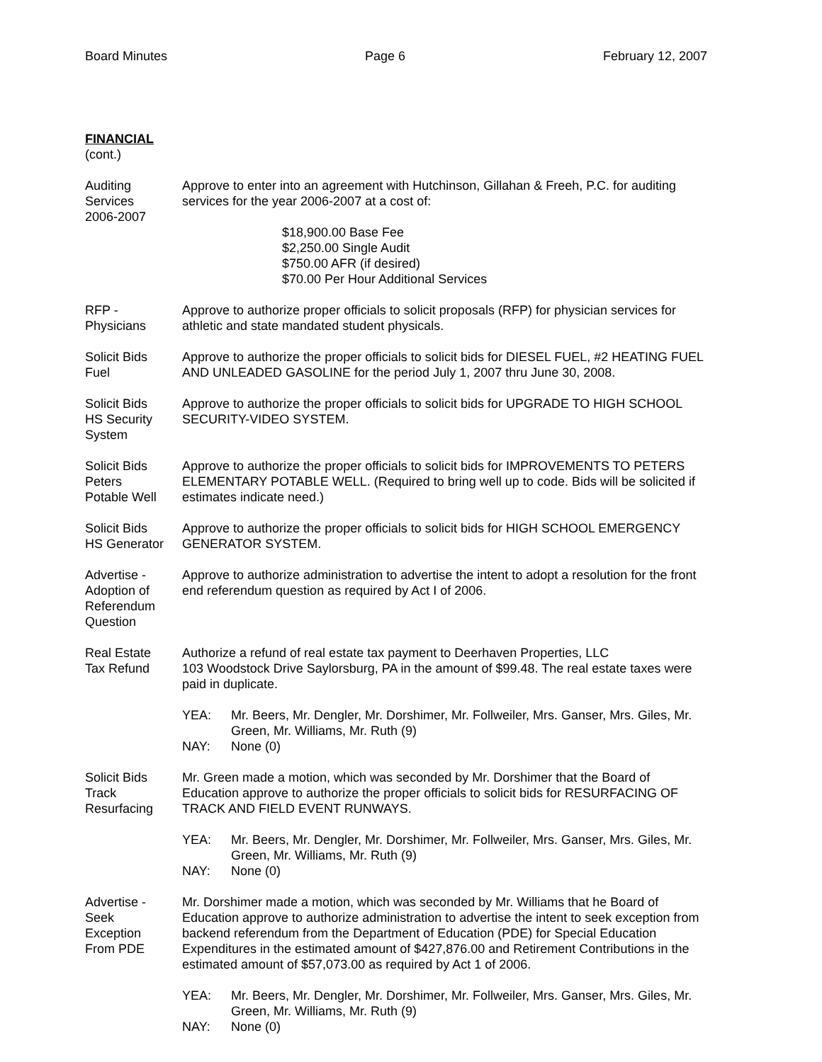Board Minutes Page 6 February 12, 2007
FINANCIAL
(cont.)
Auditing
Services
2006-2007
Approve to enter into an agreement with Hutchinson, Gillahan & Freeh, P.C. for auditing services for the year 2006-2007 at a cost of:
$18,900.00 Base Fee
$2,250.00 Single Audit
$750.00 AFR (if desired)
$70.00 Per Hour Additional Services
RFP -
Physicians
Approve to authorize proper officials to solicit proposals (RFP) for physician services for athletic and state mandated student physicals.
Solicit Bids
Fuel
Approve to authorize the proper officials to solicit bids for DIESEL FUEL, #2 HEATING FUEL AND UNLEADED GASOLINE for the period July 1, 2007 thru June 30, 2008.
Solicit Bids
HS Security
System
Approve to authorize the proper officials to solicit bids for UPGRADE TO HIGH SCHOOL SECURITY-VIDEO SYSTEM.
Solicit Bids
Peters
Potable Well
Approve to authorize the proper officials to solicit bids for IMPROVEMENTS TO PETERS ELEMENTARY POTABLE WELL. (Required to bring well up to code. Bids will be solicited if estimates indicate need.)
Solicit Bids
HS Generator
Approve to authorize the proper officials to solicit bids for HIGH SCHOOL EMERGENCY GENERATOR SYSTEM.
Advertise -
Adoption of
Referendum
Question
Approve to authorize administration to advertise the intent to adopt a resolution for the front end referendum question as required by Act I of 2006.
Real Estate
Tax Refund
Authorize a refund of real estate tax payment to Deerhaven Properties, LLC
103 Woodstock Drive Saylorsburg, PA in the amount of $99.48. The real estate taxes were paid in duplicate.
YEA: Mr. Beers, Mr. Dengler, Mr. Dorshimer, Mr. Follweiler, Mrs. Ganser, Mrs. Giles, Mr. Green, Mr. Williams, Mr. Ruth (9)
NAY: None (0)
Solicit Bids
Track
Resurfacing
Mr. Green made a motion, which was seconded by Mr. Dorshimer that the Board of Education approve to authorize the proper officials to solicit bids for RESURFACING OF TRACK AND FIELD EVENT RUNWAYS.
YEA: Mr. Beers, Mr. Dengler, Mr. Dorshimer, Mr. Follweiler, Mrs. Ganser, Mrs. Giles, Mr. Green, Mr. Williams, Mr. Ruth (9)
NAY: None (0)
Advertise -
Seek
Exception
From PDE
Mr. Dorshimer made a motion, which was seconded by Mr. Williams that he Board of Education approve to authorize administration to advertise the intent to seek exception from backend referendum from the Department of Education (PDE) for Special Education Expenditures in the estimated amount of $427,876.00 and Retirement Contributions in the estimated amount of $57,073.00 as required by Act 1 of 2006.
YEA: Mr. Beers, Mr. Dengler, Mr. Dorshimer, Mr. Follweiler, Mrs. Ganser, Mrs. Giles, Mr. Green, Mr. Williams, Mr. Ruth (9)
NAY: None (0)